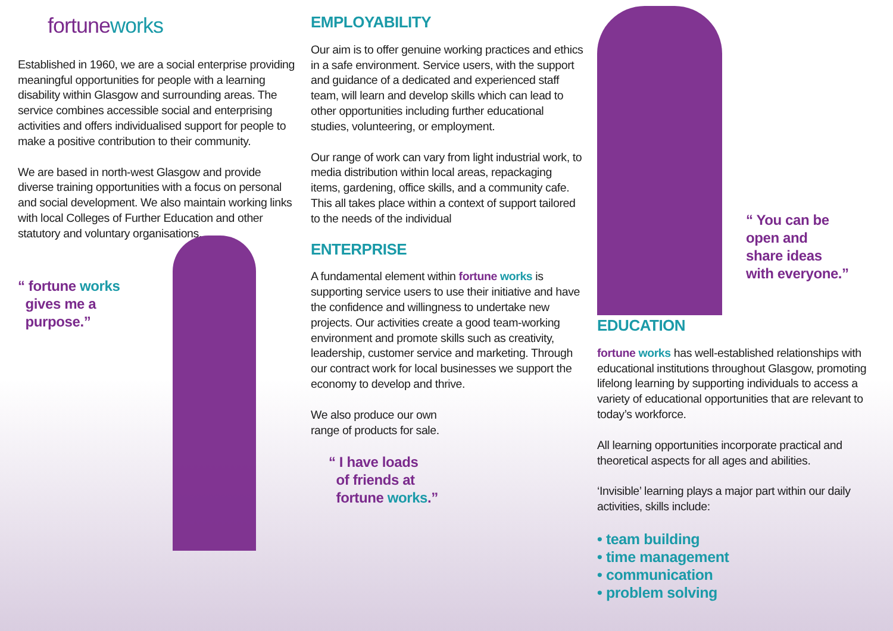fortuneworks
Established in 1960, we are a social enterprise providing meaningful opportunities for people with a learning disability within Glasgow and surrounding areas. The service combines accessible social and enterprising activities and offers individualised support for people to make a positive contribution to their community.
We are based in north-west Glasgow and provide diverse training opportunities with a focus on personal and social development. We also maintain working links with local Colleges of Further Education and other statutory and voluntary organisations.
“ fortune works
gives me a
purpose.”
EMPLOYABILITY
Our aim is to offer genuine working practices and ethics in a safe environment. Service users, with the support and guidance of a dedicated and experienced staff team, will learn and develop skills which can lead to other opportunities including further educational studies, volunteering, or employment.
Our range of work can vary from light industrial work, to media distribution within local areas, repackaging items, gardening, office skills, and a community cafe. This all takes place within a context of support tailored to the needs of the individual
ENTERPRISE
A fundamental element within fortune works is supporting service users to use their initiative and have the confidence and willingness to undertake new projects. Our activities create a good team-working environment and promote skills such as creativity, leadership, customer service and marketing. Through our contract work for local businesses we support the economy to develop and thrive.
We also produce our own
range of products for sale.
“ I have loads
of friends at
fortune works.”
“ You can be
open and
share ideas
with everyone.”
EDUCATION
fortune works has well-established relationships with educational institutions throughout Glasgow, promoting lifelong learning by supporting individuals to access a variety of educational opportunities that are relevant to today’s workforce.
All learning opportunities incorporate practical and theoretical aspects for all ages and abilities.
‘Invisible’ learning plays a major part within our daily activities, skills include:
• team building
• time management
• communication
• problem solving